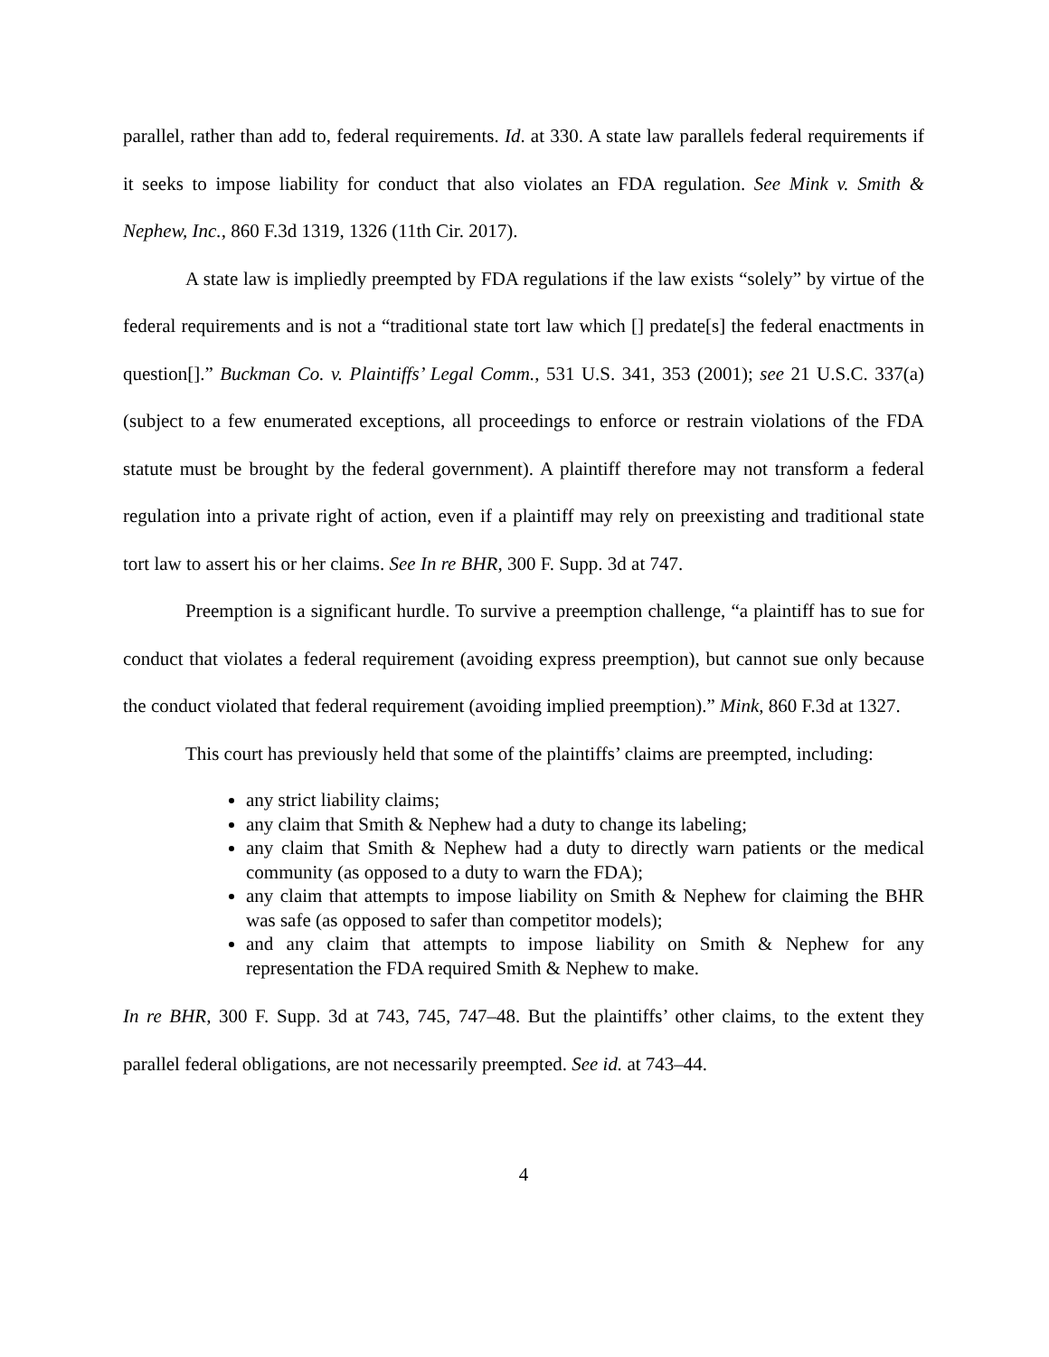parallel, rather than add to, federal requirements. Id. at 330. A state law parallels federal requirements if it seeks to impose liability for conduct that also violates an FDA regulation. See Mink v. Smith & Nephew, Inc., 860 F.3d 1319, 1326 (11th Cir. 2017).
A state law is impliedly preempted by FDA regulations if the law exists “solely” by virtue of the federal requirements and is not a “traditional state tort law which [] predate[s] the federal enactments in question[].” Buckman Co. v. Plaintiffs’ Legal Comm., 531 U.S. 341, 353 (2001); see 21 U.S.C. 337(a) (subject to a few enumerated exceptions, all proceedings to enforce or restrain violations of the FDA statute must be brought by the federal government). A plaintiff therefore may not transform a federal regulation into a private right of action, even if a plaintiff may rely on preexisting and traditional state tort law to assert his or her claims. See In re BHR, 300 F. Supp. 3d at 747.
Preemption is a significant hurdle. To survive a preemption challenge, “a plaintiff has to sue for conduct that violates a federal requirement (avoiding express preemption), but cannot sue only because the conduct violated that federal requirement (avoiding implied preemption).” Mink, 860 F.3d at 1327.
This court has previously held that some of the plaintiffs’ claims are preempted, including:
any strict liability claims;
any claim that Smith & Nephew had a duty to change its labeling;
any claim that Smith & Nephew had a duty to directly warn patients or the medical community (as opposed to a duty to warn the FDA);
any claim that attempts to impose liability on Smith & Nephew for claiming the BHR was safe (as opposed to safer than competitor models);
and any claim that attempts to impose liability on Smith & Nephew for any representation the FDA required Smith & Nephew to make.
In re BHR, 300 F. Supp. 3d at 743, 745, 747–48. But the plaintiffs’ other claims, to the extent they parallel federal obligations, are not necessarily preempted. See id. at 743–44.
4